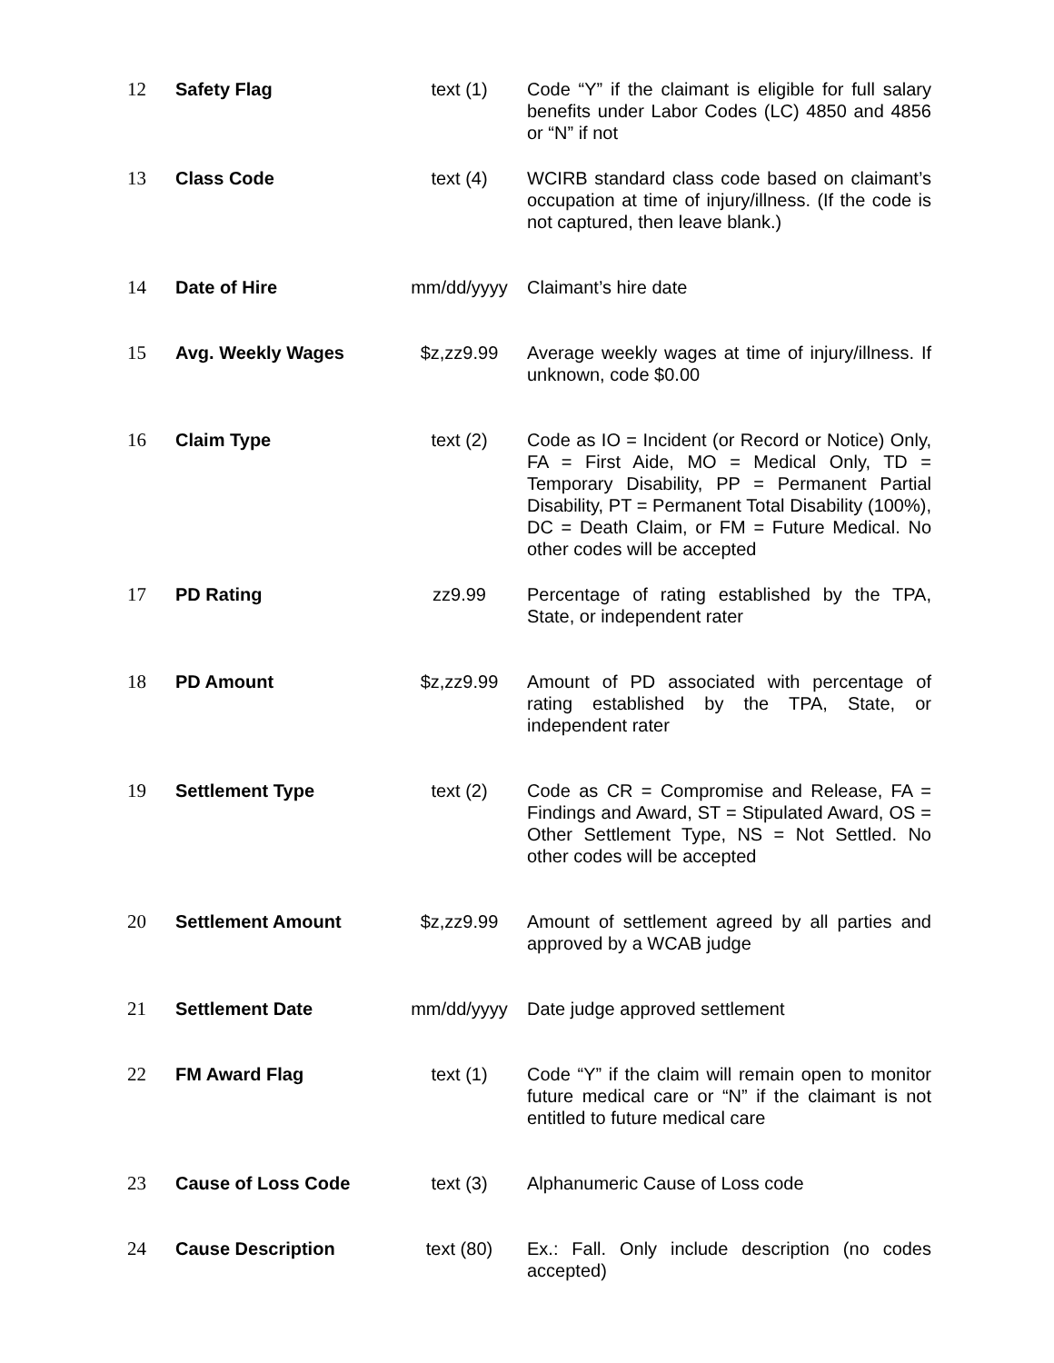| 12 | Safety Flag | text (1) | Code “Y” if the claimant is eligible for full salary benefits under Labor Codes (LC) 4850 and 4856 or “N” if not |
| 13 | Class Code | text (4) | WCIRB standard class code based on claimant’s occupation at time of injury/illness. (If the code is not captured, then leave blank.) |
| 14 | Date of Hire | mm/dd/yyyy | Claimant’s hire date |
| 15 | Avg. Weekly Wages | $z,zz9.99 | Average weekly wages at time of injury/illness. If unknown, code $0.00 |
| 16 | Claim Type | text (2) | Code as IO = Incident (or Record or Notice) Only, FA = First Aide, MO = Medical Only, TD = Temporary Disability, PP = Permanent Partial Disability, PT = Permanent Total Disability (100%), DC = Death Claim, or FM = Future Medical. No other codes will be accepted |
| 17 | PD Rating | zz9.99 | Percentage of rating established by the TPA, State, or independent rater |
| 18 | PD Amount | $z,zz9.99 | Amount of PD associated with percentage of rating established by the TPA, State, or independent rater |
| 19 | Settlement Type | text (2) | Code as CR = Compromise and Release, FA = Findings and Award, ST = Stipulated Award, OS = Other Settlement Type, NS = Not Settled. No other codes will be accepted |
| 20 | Settlement Amount | $z,zz9.99 | Amount of settlement agreed by all parties and approved by a WCAB judge |
| 21 | Settlement Date | mm/dd/yyyy | Date judge approved settlement |
| 22 | FM Award Flag | text (1) | Code “Y” if the claim will remain open to monitor future medical care or “N” if the claimant is not entitled to future medical care |
| 23 | Cause of Loss Code | text (3) | Alphanumeric Cause of Loss code |
| 24 | Cause Description | text (80) | Ex.: Fall. Only include description (no codes accepted) |